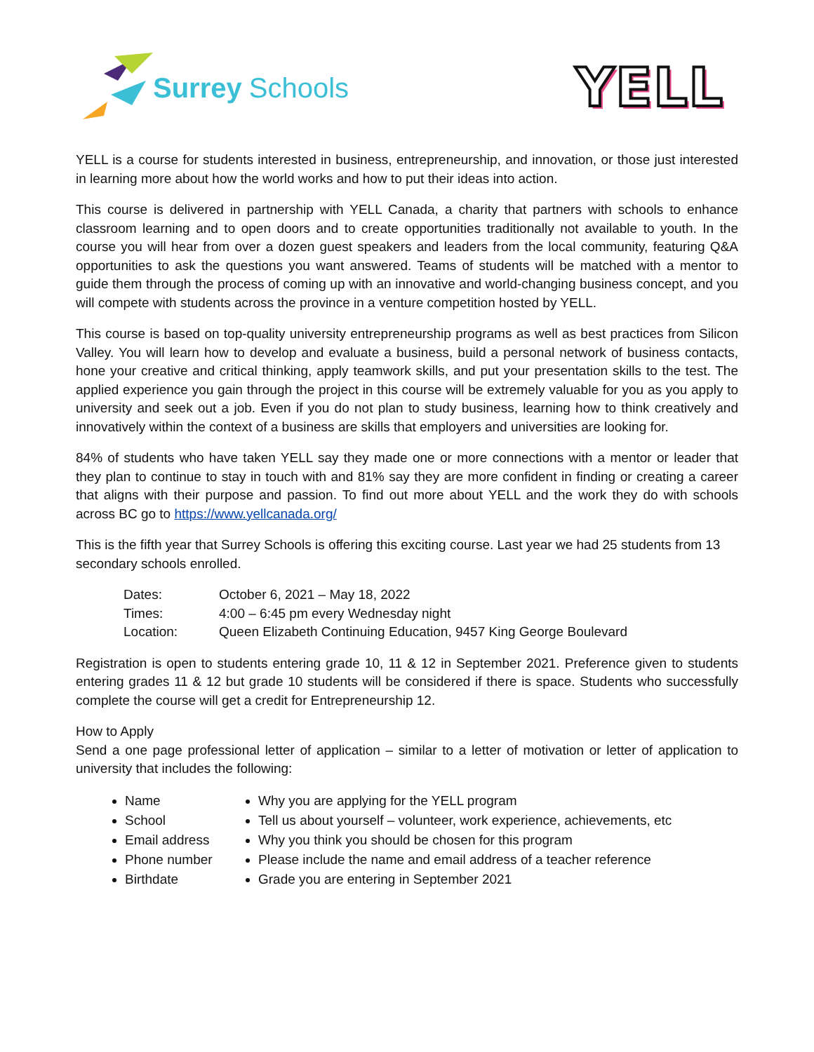Surrey Schools
YELL
YELL is a course for students interested in business, entrepreneurship, and innovation, or those just interested in learning more about how the world works and how to put their ideas into action.
This course is delivered in partnership with YELL Canada, a charity that partners with schools to enhance classroom learning and to open doors and to create opportunities traditionally not available to youth. In the course you will hear from over a dozen guest speakers and leaders from the local community, featuring Q&A opportunities to ask the questions you want answered. Teams of students will be matched with a mentor to guide them through the process of coming up with an innovative and world-changing business concept, and you will compete with students across the province in a venture competition hosted by YELL.
This course is based on top-quality university entrepreneurship programs as well as best practices from Silicon Valley. You will learn how to develop and evaluate a business, build a personal network of business contacts, hone your creative and critical thinking, apply teamwork skills, and put your presentation skills to the test. The applied experience you gain through the project in this course will be extremely valuable for you as you apply to university and seek out a job. Even if you do not plan to study business, learning how to think creatively and innovatively within the context of a business are skills that employers and universities are looking for.
84% of students who have taken YELL say they made one or more connections with a mentor or leader that they plan to continue to stay in touch with and 81% say they are more confident in finding or creating a career that aligns with their purpose and passion. To find out more about YELL and the work they do with schools across BC go to https://www.yellcanada.org/
This is the fifth year that Surrey Schools is offering this exciting course. Last year we had 25 students from 13 secondary schools enrolled.
Dates: October 6, 2021 – May 18, 2022
Times: 4:00 – 6:45 pm every Wednesday night
Location: Queen Elizabeth Continuing Education, 9457 King George Boulevard
Registration is open to students entering grade 10, 11 & 12 in September 2021. Preference given to students entering grades 11 & 12 but grade 10 students will be considered if there is space. Students who successfully complete the course will get a credit for Entrepreneurship 12.
How to Apply
Send a one page professional letter of application – similar to a letter of motivation or letter of application to university that includes the following:
Name
School
Email address
Phone number
Birthdate
Why you are applying for the YELL program
Tell us about yourself – volunteer, work experience, achievements, etc
Why you think you should be chosen for this program
Please include the name and email address of a teacher reference
Grade you are entering in September 2021